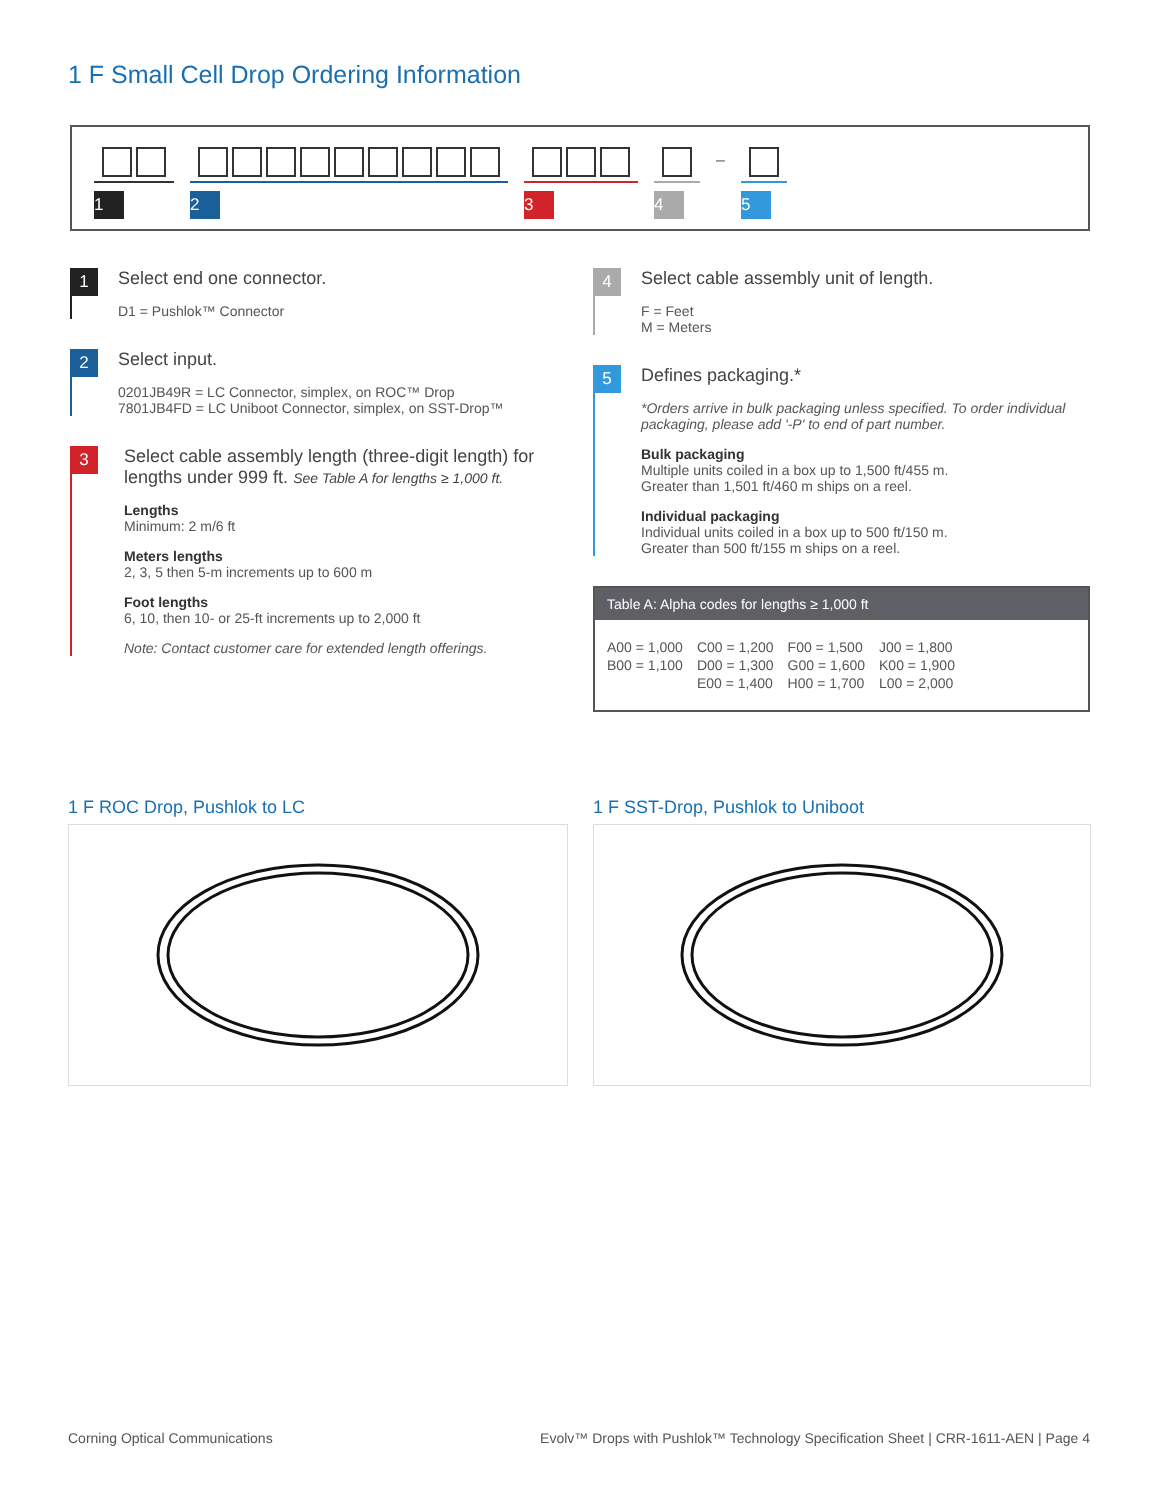1 F Small Cell Drop Ordering Information
1 2 3 4
–
5
1
Select end one connector.
D1 = Pushlok™ Connector
2
Select input.
0201JB49R = LC Connector, simplex, on ROC™ Drop
7801JB4FD = LC Uniboot Connector, simplex, on SST-Drop™
3
Select cable assembly length (three-digit length) for lengths under 999 ft. See Table A for lengths ≥ 1,000 ft.
Lengths
Minimum: 2 m/6 ft
Meters lengths
2, 3, 5 then 5-m increments up to 600 m
Foot lengths
6, 10, then 10- or 25-ft increments up to 2,000 ft
Note: Contact customer care for extended length offerings.
4
Select cable assembly unit of length.
F = Feet
M = Meters
5
Defines packaging.*
*Orders arrive in bulk packaging unless specified. To order individual packaging, please add '-P' to end of part number.
Bulk packaging
Multiple units coiled in a box up to 1,500 ft/455 m.
Greater than 1,501 ft/460 m ships on a reel.
Individual packaging
Individual units coiled in a box up to 500 ft/150 m.
Greater than 500 ft/155 m ships on a reel.
Table A: Alpha codes for lengths ≥ 1,000 ft
| A00 = 1,000 | C00 = 1,200 | F00 = 1,500 | J00 = 1,800 |
| B00 = 1,100 | D00 = 1,300 | G00 = 1,600 | K00 = 1,900 |
| | E00 = 1,400 | H00 = 1,700 | L00 = 2,000 |
1 F ROC Drop, Pushlok to LC 1 F SST-Drop, Pushlok to Uniboot
Corning Optical Communications
Evolv™ Drops with Pushlok™ Technology Specification Sheet | CRR-1611-AEN | Page 4